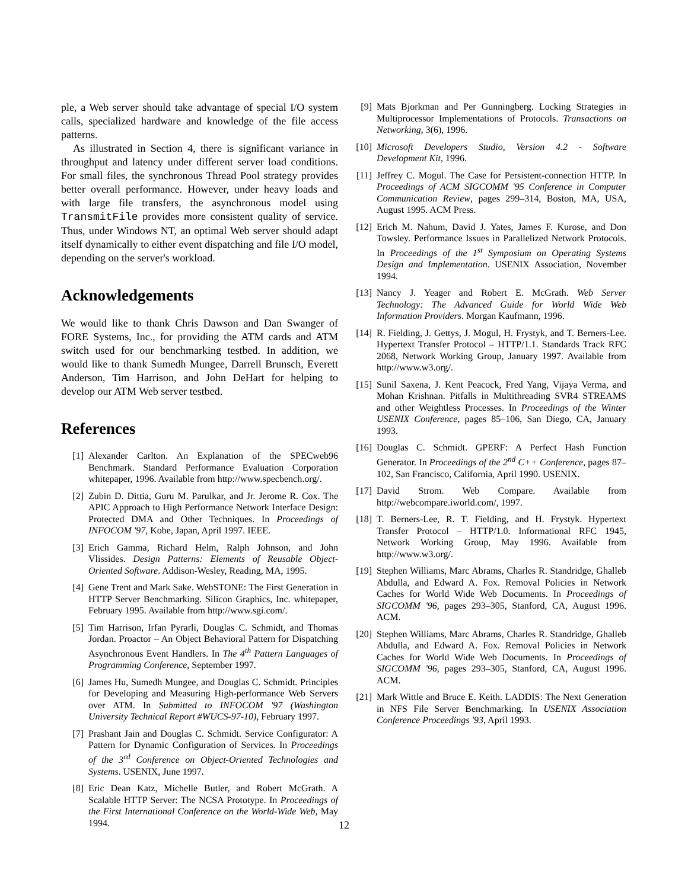ple, a Web server should take advantage of special I/O system calls, specialized hardware and knowledge of the file access patterns.
As illustrated in Section 4, there is significant variance in throughput and latency under different server load conditions. For small files, the synchronous Thread Pool strategy provides better overall performance. However, under heavy loads and with large file transfers, the asynchronous model using TransmitFile provides more consistent quality of service. Thus, under Windows NT, an optimal Web server should adapt itself dynamically to either event dispatching and file I/O model, depending on the server's workload.
Acknowledgements
We would like to thank Chris Dawson and Dan Swanger of FORE Systems, Inc., for providing the ATM cards and ATM switch used for our benchmarking testbed. In addition, we would like to thank Sumedh Mungee, Darrell Brunsch, Everett Anderson, Tim Harrison, and John DeHart for helping to develop our ATM Web server testbed.
References
[1] Alexander Carlton. An Explanation of the SPECweb96 Benchmark. Standard Performance Evaluation Corporation whitepaper, 1996. Available from http://www.specbench.org/.
[2] Zubin D. Dittia, Guru M. Parulkar, and Jr. Jerome R. Cox. The APIC Approach to High Performance Network Interface Design: Protected DMA and Other Techniques. In Proceedings of INFOCOM '97, Kobe, Japan, April 1997. IEEE.
[3] Erich Gamma, Richard Helm, Ralph Johnson, and John Vlissides. Design Patterns: Elements of Reusable Object-Oriented Software. Addison-Wesley, Reading, MA, 1995.
[4] Gene Trent and Mark Sake. WebSTONE: The First Generation in HTTP Server Benchmarking. Silicon Graphics, Inc. whitepaper, February 1995. Available from http://www.sgi.com/.
[5] Tim Harrison, Irfan Pyrarli, Douglas C. Schmidt, and Thomas Jordan. Proactor – An Object Behavioral Pattern for Dispatching Asynchronous Event Handlers. In The 4<sup>th</sup> Pattern Languages of Programming Conference, September 1997.
[6] James Hu, Sumedh Mungee, and Douglas C. Schmidt. Principles for Developing and Measuring High-performance Web Servers over ATM. In Submitted to INFOCOM '97 (Washington University Technical Report #WUCS-97-10), February 1997.
[7] Prashant Jain and Douglas C. Schmidt. Service Configurator: A Pattern for Dynamic Configuration of Services. In Proceedings of the 3<sup>rd</sup> Conference on Object-Oriented Technologies and Systems. USENIX, June 1997.
[8] Eric Dean Katz, Michelle Butler, and Robert McGrath. A Scalable HTTP Server: The NCSA Prototype. In Proceedings of the First International Conference on the World-Wide Web, May 1994.
[9] Mats Bjorkman and Per Gunningberg. Locking Strategies in Multiprocessor Implementations of Protocols. Transactions on Networking, 3(6), 1996.
[10] Microsoft Developers Studio, Version 4.2 - Software Development Kit, 1996.
[11] Jeffrey C. Mogul. The Case for Persistent-connection HTTP. In Proceedings of ACM SIGCOMM '95 Conference in Computer Communication Review, pages 299–314, Boston, MA, USA, August 1995. ACM Press.
[12] Erich M. Nahum, David J. Yates, James F. Kurose, and Don Towsley. Performance Issues in Parallelized Network Protocols. In Proceedings of the 1<sup>st</sup> Symposium on Operating Systems Design and Implementation. USENIX Association, November 1994.
[13] Nancy J. Yeager and Robert E. McGrath. Web Server Technology: The Advanced Guide for World Wide Web Information Providers. Morgan Kaufmann, 1996.
[14] R. Fielding, J. Gettys, J. Mogul, H. Frystyk, and T. Berners-Lee. Hypertext Transfer Protocol – HTTP/1.1. Standards Track RFC 2068, Network Working Group, January 1997. Available from http://www.w3.org/.
[15] Sunil Saxena, J. Kent Peacock, Fred Yang, Vijaya Verma, and Mohan Krishnan. Pitfalls in Multithreading SVR4 STREAMS and other Weightless Processes. In Proceedings of the Winter USENIX Conference, pages 85–106, San Diego, CA, January 1993.
[16] Douglas C. Schmidt. GPERF: A Perfect Hash Function Generator. In Proceedings of the 2<sup>nd</sup> C++ Conference, pages 87–102, San Francisco, California, April 1990. USENIX.
[17] David Strom. Web Compare. Available from http://webcompare.iworld.com/, 1997.
[18] T. Berners-Lee, R. T. Fielding, and H. Frystyk. Hypertext Transfer Protocol – HTTP/1.0. Informational RFC 1945, Network Working Group, May 1996. Available from http://www.w3.org/.
[19] Stephen Williams, Marc Abrams, Charles R. Standridge, Ghalleb Abdulla, and Edward A. Fox. Removal Policies in Network Caches for World Wide Web Documents. In Proceedings of SIGCOMM '96, pages 293–305, Stanford, CA, August 1996. ACM.
[20] Stephen Williams, Marc Abrams, Charles R. Standridge, Ghalleb Abdulla, and Edward A. Fox. Removal Policies in Network Caches for World Wide Web Documents. In Proceedings of SIGCOMM '96, pages 293–305, Stanford, CA, August 1996. ACM.
[21] Mark Wittle and Bruce E. Keith. LADDIS: The Next Generation in NFS File Server Benchmarking. In USENIX Association Conference Proceedings '93, April 1993.
12